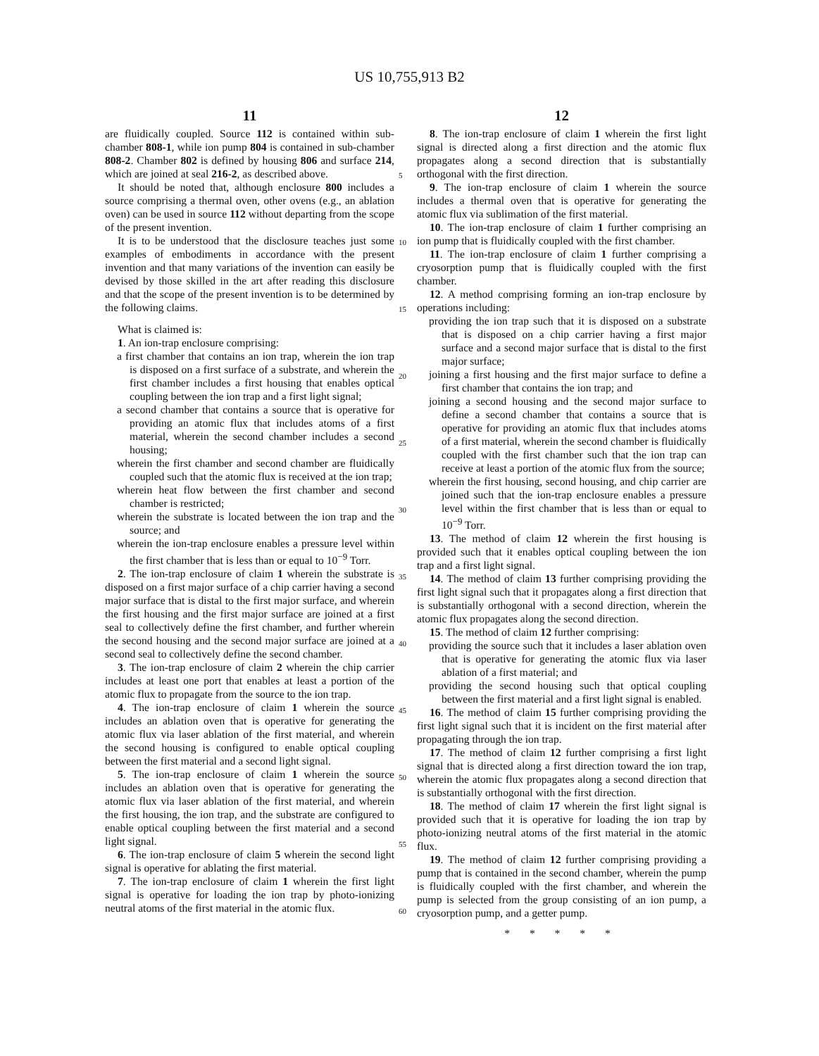US 10,755,913 B2
11
are fluidically coupled. Source 112 is contained within sub-chamber 808-1, while ion pump 804 is contained in sub-chamber 808-2. Chamber 802 is defined by housing 806 and surface 214, which are joined at seal 216-2, as described above.
It should be noted that, although enclosure 800 includes a source comprising a thermal oven, other ovens (e.g., an ablation oven) can be used in source 112 without departing from the scope of the present invention.
It is to be understood that the disclosure teaches just some examples of embodiments in accordance with the present invention and that many variations of the invention can easily be devised by those skilled in the art after reading this disclosure and that the scope of the present invention is to be determined by the following claims.
What is claimed is:
1. An ion-trap enclosure comprising:
a first chamber that contains an ion trap, wherein the ion trap is disposed on a first surface of a substrate, and wherein the first chamber includes a first housing that enables optical coupling between the ion trap and a first light signal;
a second chamber that contains a source that is operative for providing an atomic flux that includes atoms of a first material, wherein the second chamber includes a second housing;
wherein the first chamber and second chamber are fluidically coupled such that the atomic flux is received at the ion trap;
wherein heat flow between the first chamber and second chamber is restricted;
wherein the substrate is located between the ion trap and the source; and
wherein the ion-trap enclosure enables a pressure level within the first chamber that is less than or equal to 10<sup>−9</sup> Torr.
2. The ion-trap enclosure of claim 1 wherein the substrate is disposed on a first major surface of a chip carrier having a second major surface that is distal to the first major surface, and wherein the first housing and the first major surface are joined at a first seal to collectively define the first chamber, and further wherein the second housing and the second major surface are joined at a second seal to collectively define the second chamber.
3. The ion-trap enclosure of claim 2 wherein the chip carrier includes at least one port that enables at least a portion of the atomic flux to propagate from the source to the ion trap.
4. The ion-trap enclosure of claim 1 wherein the source includes an ablation oven that is operative for generating the atomic flux via laser ablation of the first material, and wherein the second housing is configured to enable optical coupling between the first material and a second light signal.
5. The ion-trap enclosure of claim 1 wherein the source includes an ablation oven that is operative for generating the atomic flux via laser ablation of the first material, and wherein the first housing, the ion trap, and the substrate are configured to enable optical coupling between the first material and a second light signal.
6. The ion-trap enclosure of claim 5 wherein the second light signal is operative for ablating the first material.
7. The ion-trap enclosure of claim 1 wherein the first light signal is operative for loading the ion trap by photo-ionizing neutral atoms of the first material in the atomic flux.
5
10
15
20
25
30
35
40
45
50
55
60
12
8. The ion-trap enclosure of claim 1 wherein the first light signal is directed along a first direction and the atomic flux propagates along a second direction that is substantially orthogonal with the first direction.
9. The ion-trap enclosure of claim 1 wherein the source includes a thermal oven that is operative for generating the atomic flux via sublimation of the first material.
10. The ion-trap enclosure of claim 1 further comprising an ion pump that is fluidically coupled with the first chamber.
11. The ion-trap enclosure of claim 1 further comprising a cryosorption pump that is fluidically coupled with the first chamber.
12. A method comprising forming an ion-trap enclosure by operations including:
providing the ion trap such that it is disposed on a substrate that is disposed on a chip carrier having a first major surface and a second major surface that is distal to the first major surface;
joining a first housing and the first major surface to define a first chamber that contains the ion trap; and
joining a second housing and the second major surface to define a second chamber that contains a source that is operative for providing an atomic flux that includes atoms of a first material, wherein the second chamber is fluidically coupled with the first chamber such that the ion trap can receive at least a portion of the atomic flux from the source;
wherein the first housing, second housing, and chip carrier are joined such that the ion-trap enclosure enables a pressure level within the first chamber that is less than or equal to 10<sup>−9</sup> Torr.
13. The method of claim 12 wherein the first housing is provided such that it enables optical coupling between the ion trap and a first light signal.
14. The method of claim 13 further comprising providing the first light signal such that it propagates along a first direction that is substantially orthogonal with a second direction, wherein the atomic flux propagates along the second direction.
15. The method of claim 12 further comprising:
providing the source such that it includes a laser ablation oven that is operative for generating the atomic flux via laser ablation of a first material; and
providing the second housing such that optical coupling between the first material and a first light signal is enabled.
16. The method of claim 15 further comprising providing the first light signal such that it is incident on the first material after propagating through the ion trap.
17. The method of claim 12 further comprising a first light signal that is directed along a first direction toward the ion trap, wherein the atomic flux propagates along a second direction that is substantially orthogonal with the first direction.
18. The method of claim 17 wherein the first light signal is provided such that it is operative for loading the ion trap by photo-ionizing neutral atoms of the first material in the atomic flux.
19. The method of claim 12 further comprising providing a pump that is contained in the second chamber, wherein the pump is fluidically coupled with the first chamber, and wherein the pump is selected from the group consisting of an ion pump, a cryosorption pump, and a getter pump.
* * * * *